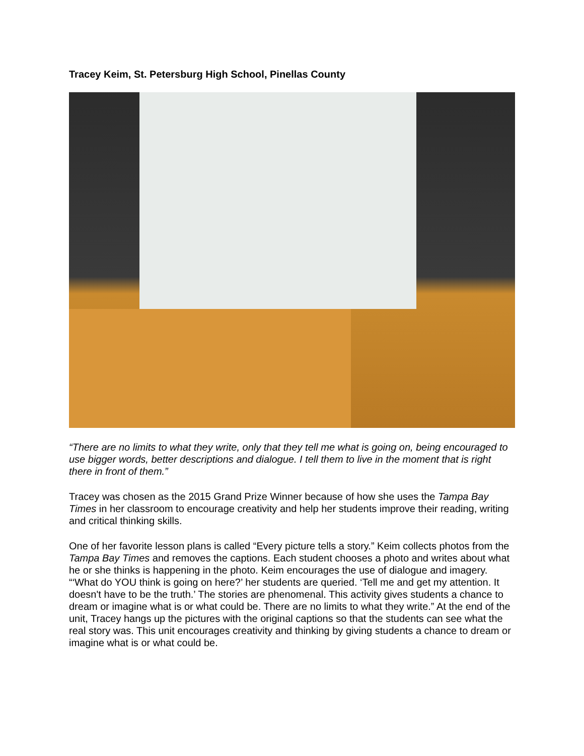Tracey Keim, St. Petersburg High School, Pinellas County
“There are no limits to what they write, only that they tell me what is going on, being encouraged to use bigger words, better descriptions and dialogue. I tell them to live in the moment that is right there in front of them.”
Tracey was chosen as the 2015 Grand Prize Winner because of how she uses the Tampa Bay Times in her classroom to encourage creativity and help her students improve their reading, writing and critical thinking skills.
One of her favorite lesson plans is called “Every picture tells a story.” Keim collects photos from the Tampa Bay Times and removes the captions. Each student chooses a photo and writes about what he or she thinks is happening in the photo. Keim encourages the use of dialogue and imagery. “‘What do YOU think is going on here?’ her students are queried. ‘Tell me and get my attention. It doesn't have to be the truth.’ The stories are phenomenal. This activity gives students a chance to dream or imagine what is or what could be. There are no limits to what they write.” At the end of the unit, Tracey hangs up the pictures with the original captions so that the students can see what the real story was. This unit encourages creativity and thinking by giving students a chance to dream or imagine what is or what could be.